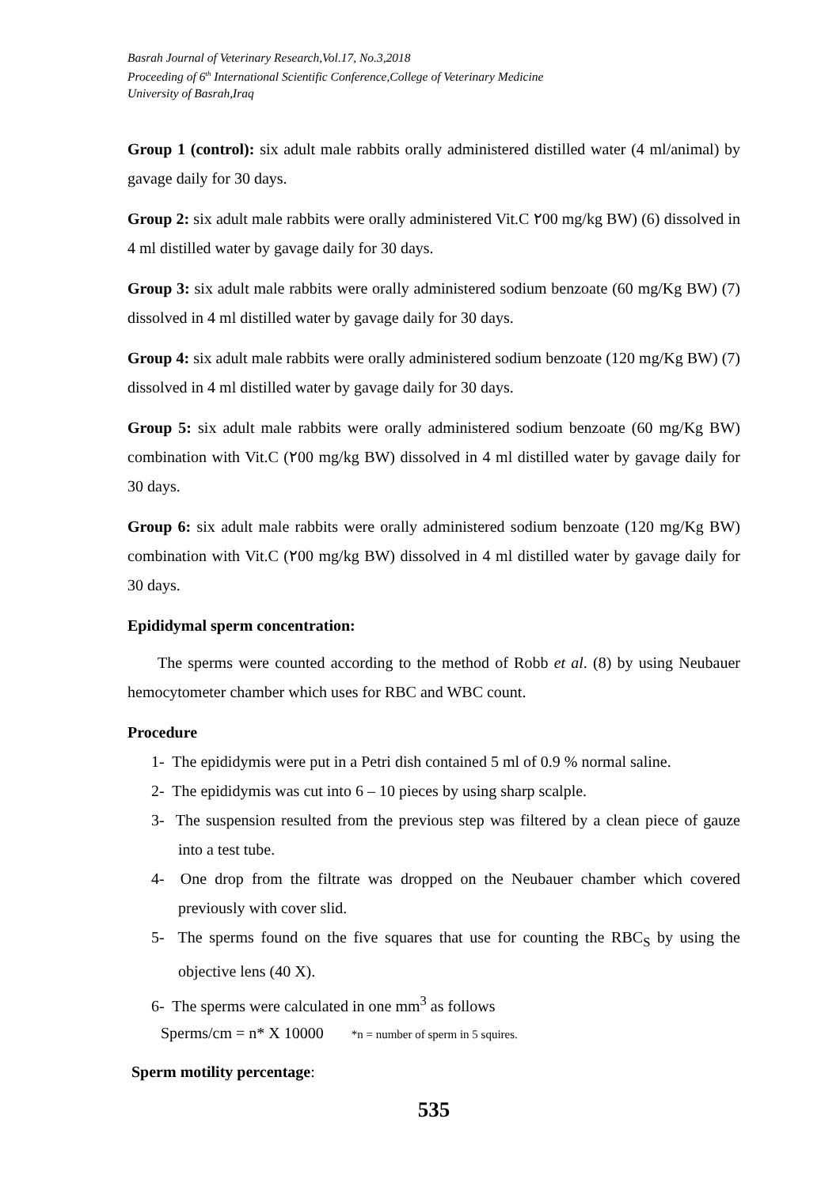Basrah Journal of Veterinary Research,Vol.17, No.3,2018
Proceeding of 6<sup>th</sup> International Scientific Conference,College of Veterinary Medicine
University of Basrah,Iraq
Group 1 (control): six adult male rabbits orally administered distilled water (4 ml/animal) by gavage daily for 30 days.
Group 2: six adult male rabbits were orally administered Vit.C ٢00 mg/kg BW) (6) dissolved in 4 ml distilled water by gavage daily for 30 days.
Group 3: six adult male rabbits were orally administered sodium benzoate (60 mg/Kg BW) (7) dissolved in 4 ml distilled water by gavage daily for 30 days.
Group 4: six adult male rabbits were orally administered sodium benzoate (120 mg/Kg BW) (7) dissolved in 4 ml distilled water by gavage daily for 30 days.
Group 5: six adult male rabbits were orally administered sodium benzoate (60 mg/Kg BW) combination with Vit.C (٢00 mg/kg BW) dissolved in 4 ml distilled water by gavage daily for 30 days.
Group 6: six adult male rabbits were orally administered sodium benzoate (120 mg/Kg BW) combination with Vit.C (٢00 mg/kg BW) dissolved in 4 ml distilled water by gavage daily for 30 days.
Epididymal sperm concentration:
The sperms were counted according to the method of Robb et al. (8) by using Neubauer hemocytometer chamber which uses for RBC and WBC count.
Procedure
1- The epididymis were put in a Petri dish contained 5 ml of 0.9 % normal saline.
2- The epididymis was cut into 6 – 10 pieces by using sharp scalple.
3- The suspension resulted from the previous step was filtered by a clean piece of gauze into a test tube.
4- One drop from the filtrate was dropped on the Neubauer chamber which covered previously with cover slid.
5- The sperms found on the five squares that use for counting the RBC<sub>S</sub> by using the objective lens (40 X).
6- The sperms were calculated in one mm<sup>3</sup> as follows
Sperms/cm = n* X 10000 *n = number of sperm in 5 squires.
Sperm motility percentage:
535